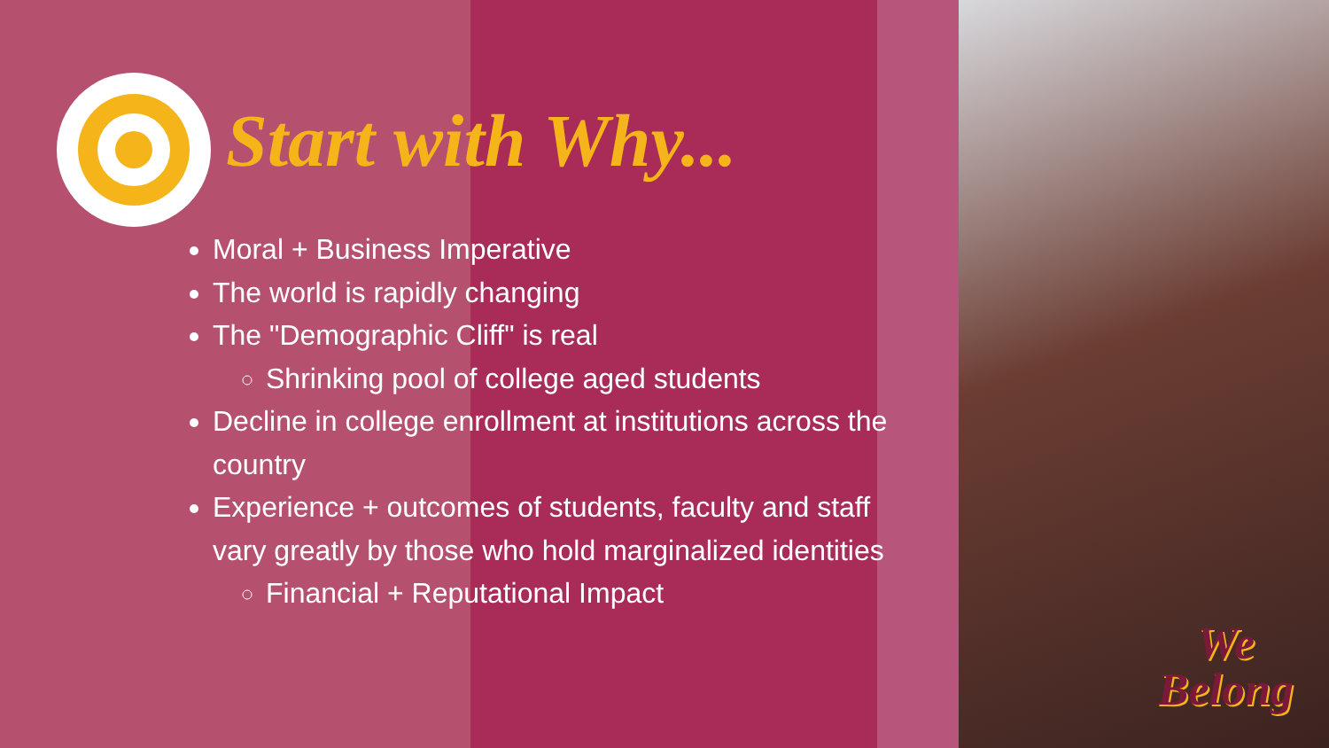Start with Why...
Moral + Business Imperative
The world is rapidly changing
The "Demographic Cliff" is real
Shrinking pool of college aged students
Decline in college enrollment at institutions across the country
Experience + outcomes of students, faculty and staff vary greatly by those who hold marginalized identities
Financial + Reputational Impact
We
Belong